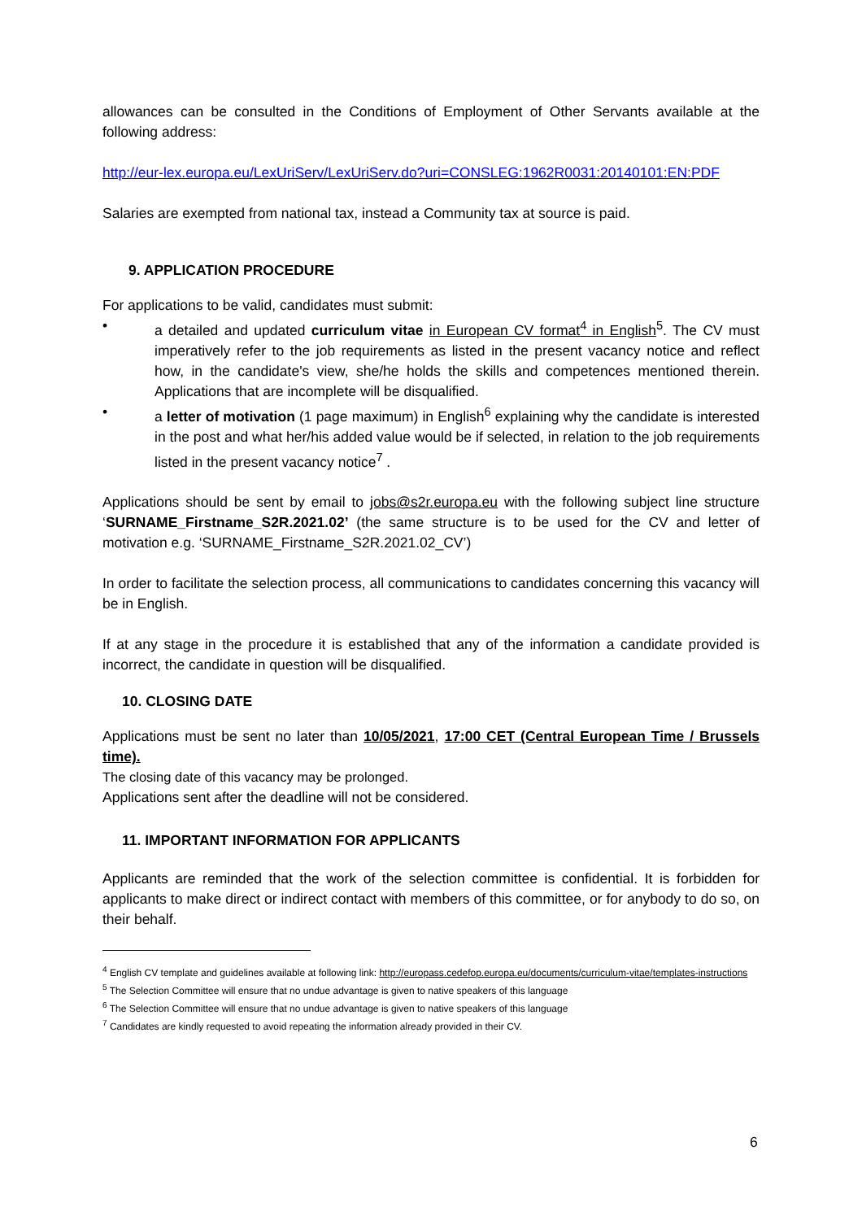allowances can be consulted in the Conditions of Employment of Other Servants available at the following address:
http://eur-lex.europa.eu/LexUriServ/LexUriServ.do?uri=CONSLEG:1962R0031:20140101:EN:PDF
Salaries are exempted from national tax, instead a Community tax at source is paid.
9. APPLICATION PROCEDURE
For applications to be valid, candidates must submit:
• a detailed and updated curriculum vitae in European CV format<sup>4</sup> in English<sup>5</sup>. The CV must imperatively refer to the job requirements as listed in the present vacancy notice and reflect how, in the candidate's view, she/he holds the skills and competences mentioned therein. Applications that are incomplete will be disqualified.
• a letter of motivation (1 page maximum) in English<sup>6</sup> explaining why the candidate is interested in the post and what her/his added value would be if selected, in relation to the job requirements listed in the present vacancy notice<sup>7</sup> .
Applications should be sent by email to jobs@s2r.europa.eu with the following subject line structure ‘SURNAME_Firstname_S2R.2021.02’ (the same structure is to be used for the CV and letter of motivation e.g. ‘SURNAME_Firstname_S2R.2021.02_CV’)
In order to facilitate the selection process, all communications to candidates concerning this vacancy will be in English.
If at any stage in the procedure it is established that any of the information a candidate provided is incorrect, the candidate in question will be disqualified.
10. CLOSING DATE
Applications must be sent no later than 10/05/2021, 17:00 CET (Central European Time / Brussels time).
The closing date of this vacancy may be prolonged.
Applications sent after the deadline will not be considered.
11. IMPORTANT INFORMATION FOR APPLICANTS
Applicants are reminded that the work of the selection committee is confidential. It is forbidden for applicants to make direct or indirect contact with members of this committee, or for anybody to do so, on their behalf.
<sup>4</sup> English CV template and guidelines available at following link: http://europass.cedefop.europa.eu/documents/curriculum-vitae/templates-instructions
<sup>5</sup> The Selection Committee will ensure that no undue advantage is given to native speakers of this language
<sup>6</sup> The Selection Committee will ensure that no undue advantage is given to native speakers of this language
<sup>7</sup> Candidates are kindly requested to avoid repeating the information already provided in their CV.
6